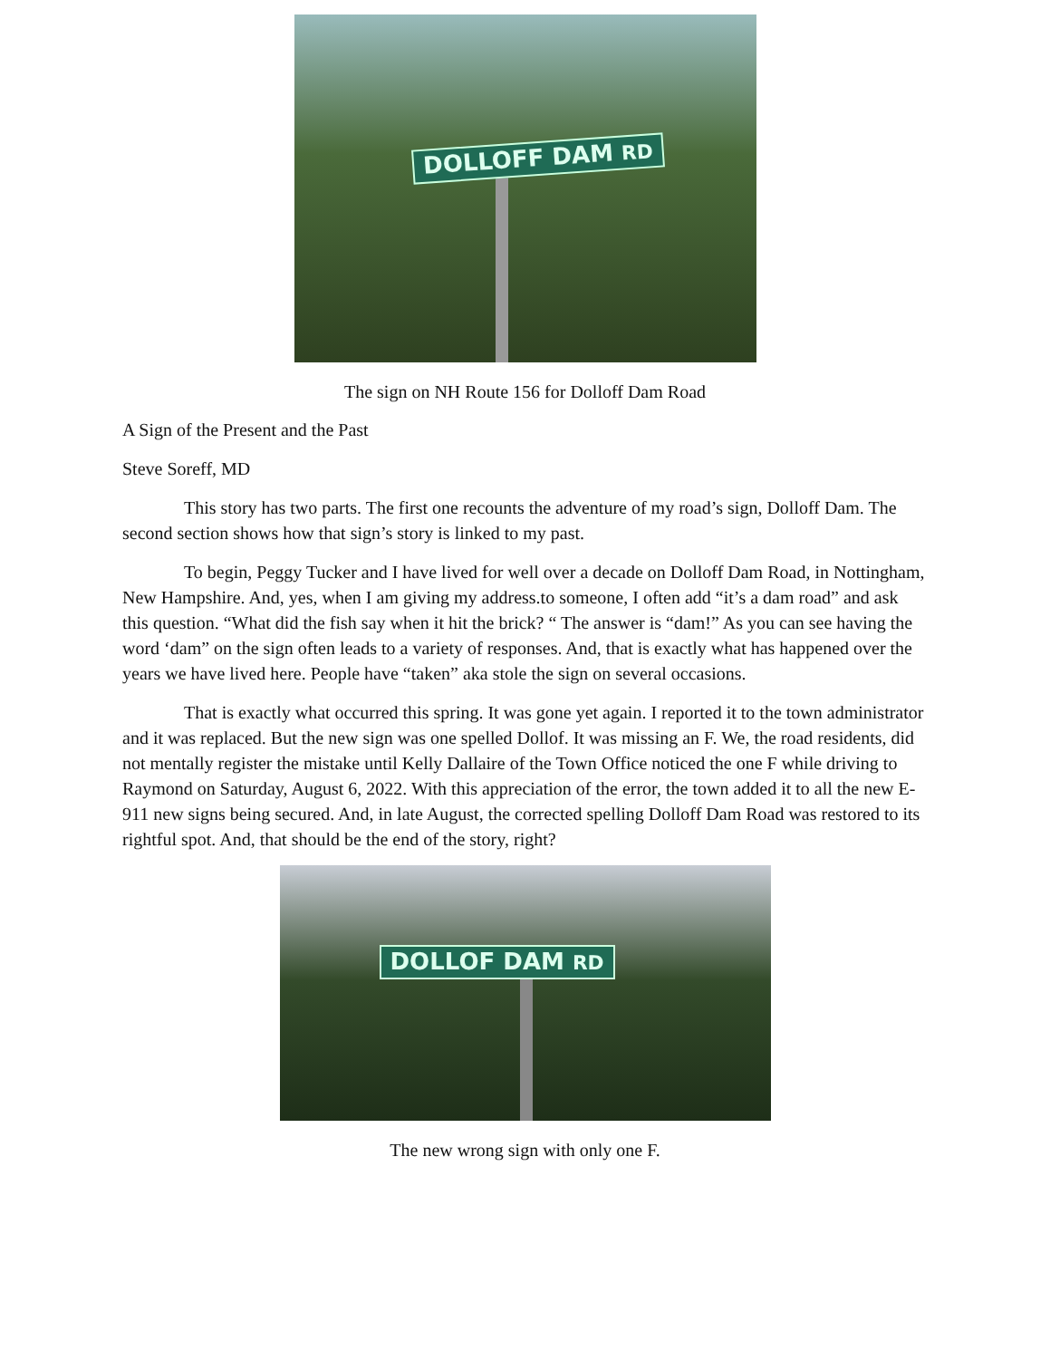DOLLOFF DAM RD
The sign on NH Route 156 for Dolloff Dam Road
A Sign of the Present and the Past
Steve Soreff, MD
This story has two parts. The first one recounts the adventure of my road’s sign, Dolloff Dam. The second section shows how that sign’s story is linked to my past.
To begin, Peggy Tucker and I have lived for well over a decade on Dolloff Dam Road, in Nottingham, New Hampshire. And, yes, when I am giving my address.to someone, I often add “it’s a dam road” and ask this question. “What did the fish say when it hit the brick? “ The answer is “dam!” As you can see having the word ‘dam” on the sign often leads to a variety of responses. And, that is exactly what has happened over the years we have lived here. People have “taken” aka stole the sign on several occasions.
That is exactly what occurred this spring. It was gone yet again. I reported it to the town administrator and it was replaced. But the new sign was one spelled Dollof. It was missing an F. We, the road residents, did not mentally register the mistake until Kelly Dallaire of the Town Office noticed the one F while driving to Raymond on Saturday, August 6, 2022. With this appreciation of the error, the town added it to all the new E- 911 new signs being secured. And, in late August, the corrected spelling Dolloff Dam Road was restored to its rightful spot. And, that should be the end of the story, right?
DOLLOF DAM RD
The new wrong sign with only one F.